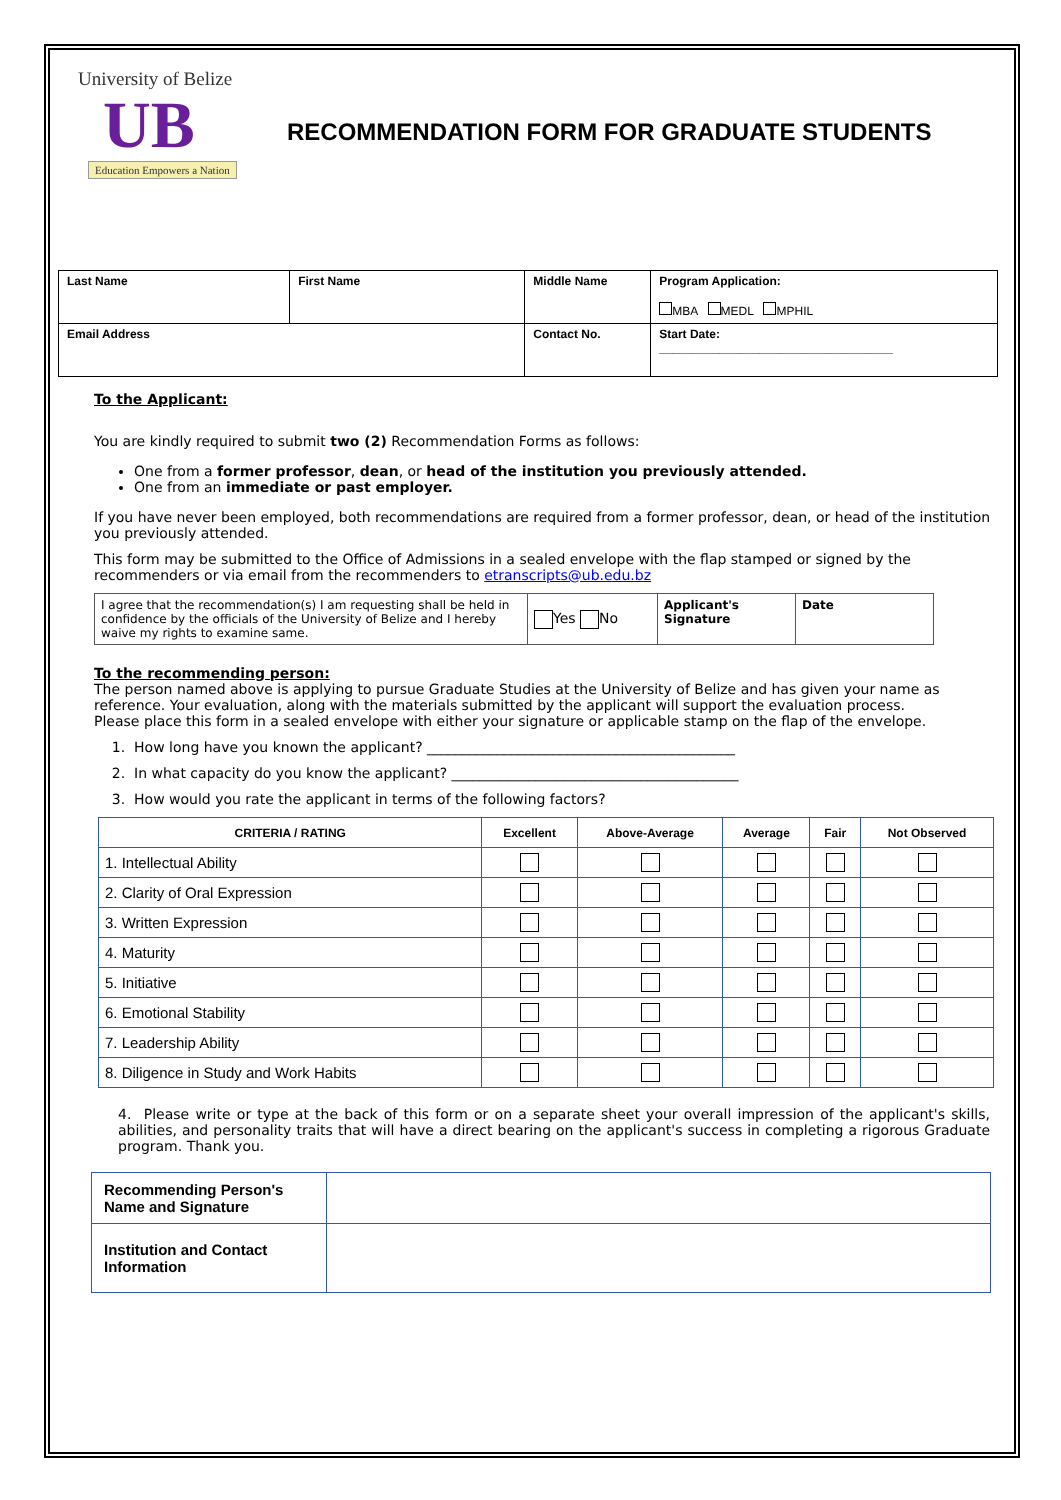University of Belize
UB
Education Empowers a Nation
RECOMMENDATION FORM FOR GRADUATE STUDENTS
| Last Name | First Name | Middle Name | Program Application: MBA MEDL MPHIL |
| Email Address | | Contact No. | Start Date: ___________________________________ |
To the Applicant:
You are kindly required to submit two (2) Recommendation Forms as follows:
One from a former professor, dean, or head of the institution you previously attended.
One from an immediate or past employer.
If you have never been employed, both recommendations are required from a former professor, dean, or head of the institution you previously attended.
This form may be submitted to the Office of Admissions in a sealed envelope with the flap stamped or signed by the recommenders or via email from the recommenders to etranscripts@ub.edu.bz
| I agree that the recommendation(s) I am requesting shall be held in confidence by the officials of the University of Belize and I hereby waive my rights to examine same. | Yes No | Applicant's Signature | Date |
To the recommending person:
The person named above is applying to pursue Graduate Studies at the University of Belize and has given your name as reference. Your evaluation, along with the materials submitted by the applicant will support the evaluation process.
Please place this form in a sealed envelope with either your signature or applicable stamp on the flap of the envelope.
1. How long have you known the applicant? ____________________________________________
2. In what capacity do you know the applicant? _________________________________________
3. How would you rate the applicant in terms of the following factors?
| CRITERIA / RATING | Excellent | Above-Average | Average | Fair | Not Observed |
| --- | --- | --- | --- | --- | --- |
| 1. Intellectual Ability | | | | | |
| 2. Clarity of Oral Expression | | | | | |
| 3. Written Expression | | | | | |
| 4. Maturity | | | | | |
| 5. Initiative | | | | | |
| 6. Emotional Stability | | | | | |
| 7. Leadership Ability | | | | | |
| 8. Diligence in Study and Work Habits | | | | | |
4. Please write or type at the back of this form or on a separate sheet your overall impression of the applicant's skills, abilities, and personality traits that will have a direct bearing on the applicant's success in completing a rigorous Graduate program. Thank you.
| Recommending Person's Name and Signature | |
| Institution and Contact Information | |